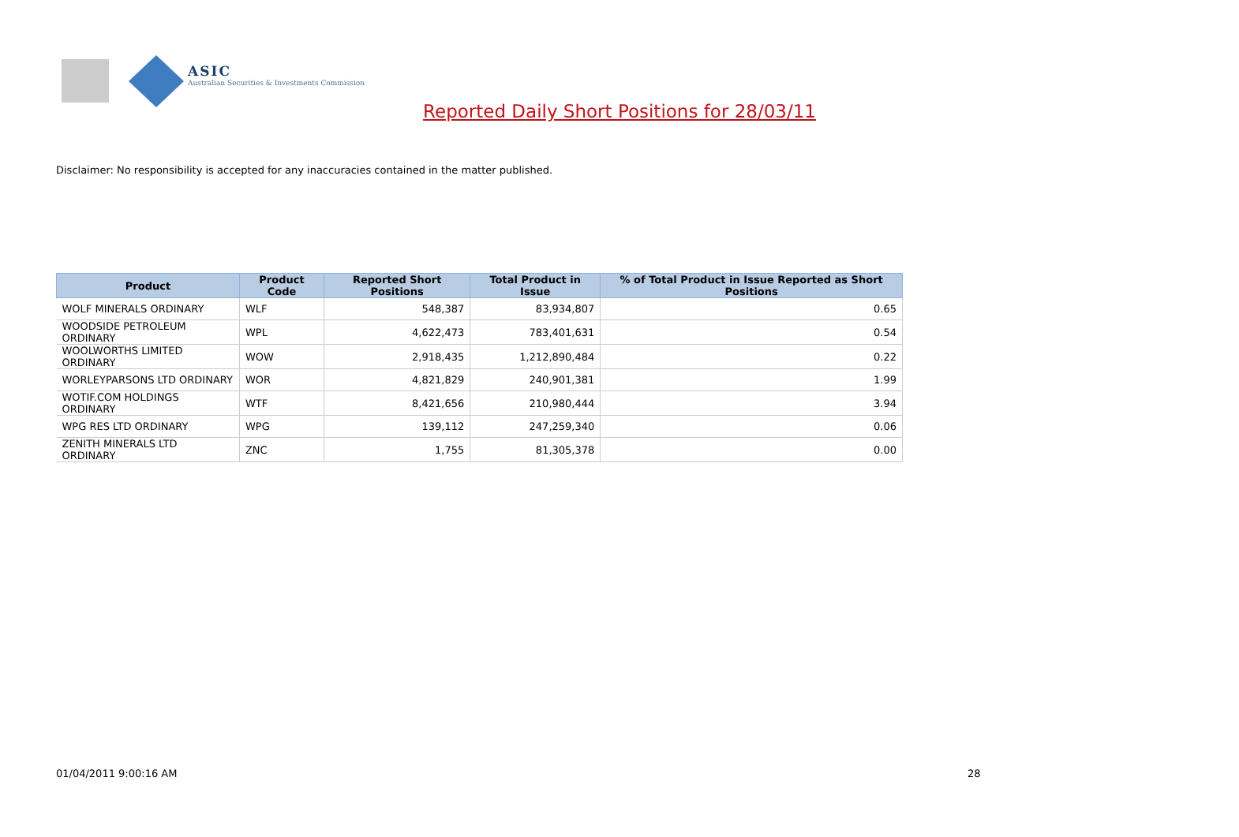ASIC
Australian Securities & Investments Commission
Reported Daily Short Positions for 28/03/11
Disclaimer: No responsibility is accepted for any inaccuracies contained in the matter published.
| Product | Product Code | Reported Short Positions | Total Product in Issue | % of Total Product in Issue Reported as Short Positions |
| --- | --- | --- | --- | --- |
| WOLF MINERALS ORDINARY | WLF | 548,387 | 83,934,807 | 0.65 |
| WOODSIDE PETROLEUM ORDINARY | WPL | 4,622,473 | 783,401,631 | 0.54 |
| WOOLWORTHS LIMITED ORDINARY | WOW | 2,918,435 | 1,212,890,484 | 0.22 |
| WORLEYPARSONS LTD ORDINARY | WOR | 4,821,829 | 240,901,381 | 1.99 |
| WOTIF.COM HOLDINGS ORDINARY | WTF | 8,421,656 | 210,980,444 | 3.94 |
| WPG RES LTD ORDINARY | WPG | 139,112 | 247,259,340 | 0.06 |
| ZENITH MINERALS LTD ORDINARY | ZNC | 1,755 | 81,305,378 | 0.00 |
01/04/2011 9:00:16 AM 28